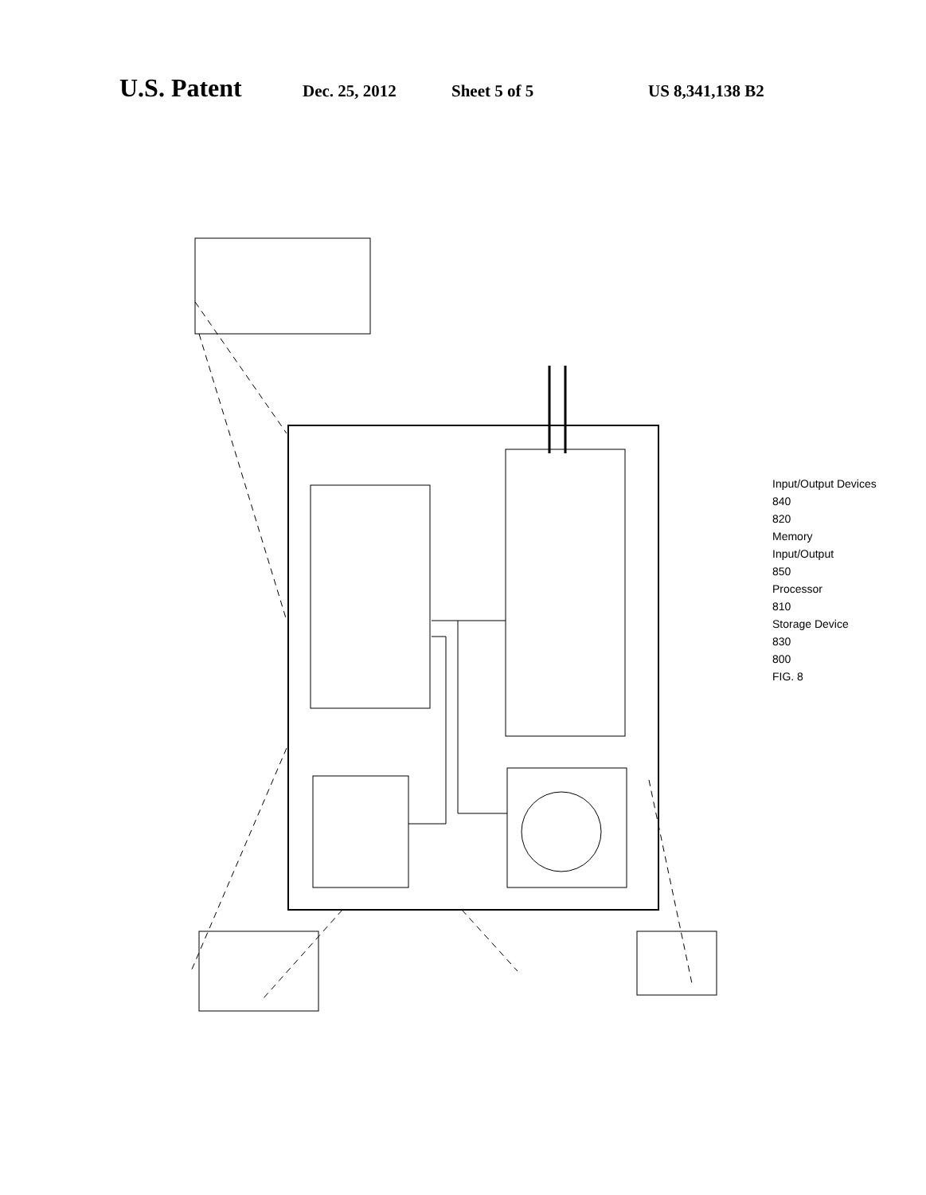U.S. Patent Dec. 25, 2012 Sheet 5 of 5 US 8,341,138 B2
Input/Output Devices
840
820
Memory
Input/Output
850
Processor
810
Storage Device
830
800
FIG. 8